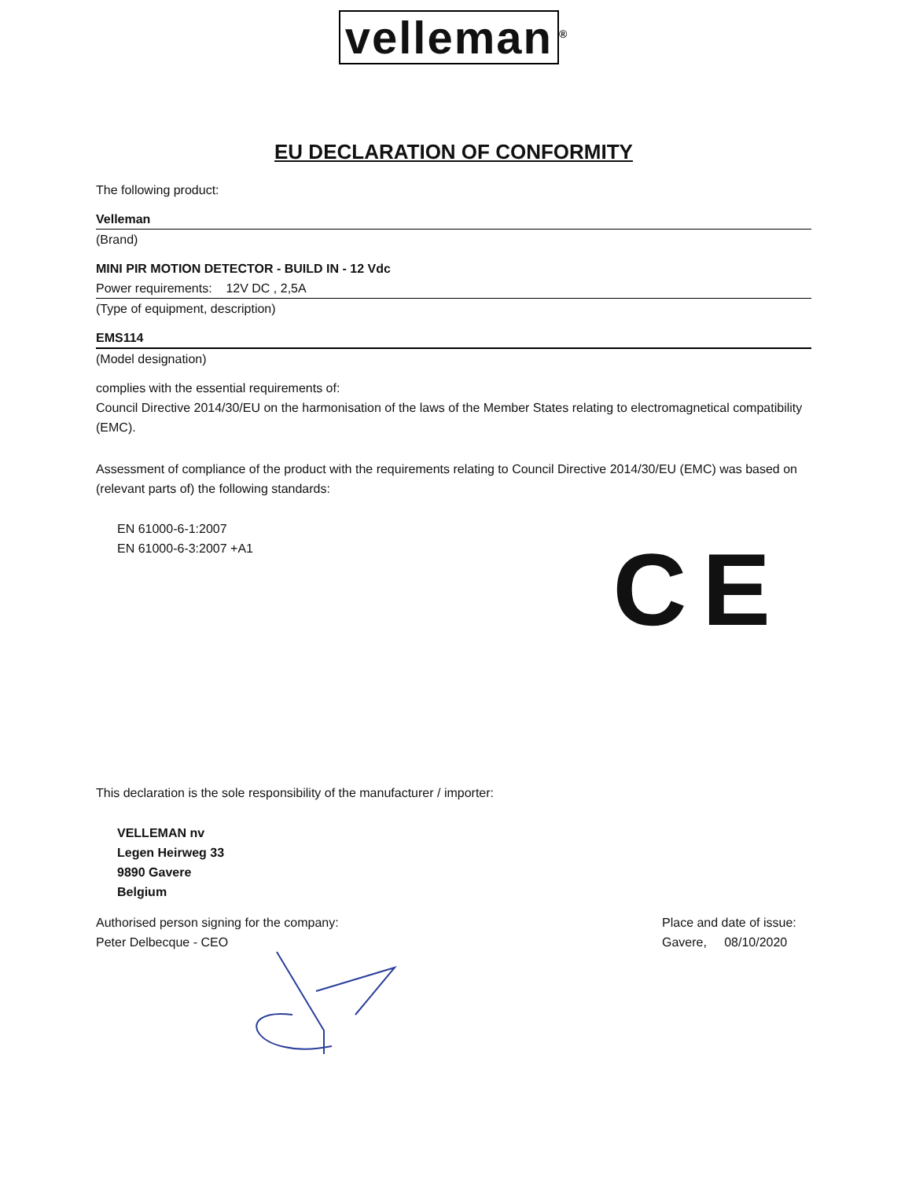velleman<sup>®</sup>
EU DECLARATION OF CONFORMITY
The following product:
Velleman
(Brand)
MINI PIR MOTION DETECTOR - BUILD IN - 12 Vdc
Power requirements: 12V DC , 2,5A
(Type of equipment, description)
EMS114
(Model designation)
complies with the essential requirements of:
Council Directive 2014/30/EU on the harmonisation of the laws of the Member States relating to electromagnetical compatibility (EMC).
Assessment of compliance of the product with the requirements relating to Council Directive 2014/30/EU (EMC) was based on (relevant parts of) the following standards:
EN 61000-6-1:2007
EN 61000-6-3:2007 +A1
CE
This declaration is the sole responsibility of the manufacturer / importer:
VELLEMAN nv
Legen Heirweg 33
9890 Gavere
Belgium
Authorised person signing for the company:
Peter Delbecque - CEO
Place and date of issue:
Gavere, 08/10/2020